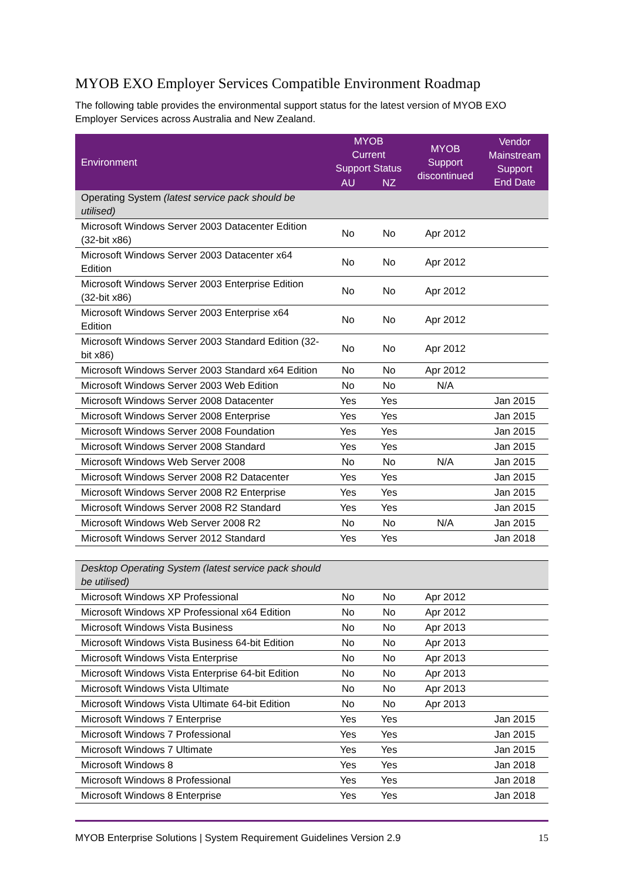MYOB EXO Employer Services Compatible Environment Roadmap
The following table provides the environmental support status for the latest version of MYOB EXO Employer Services across Australia and New Zealand.
| Environment | MYOB Current Support Status | | MYOB Support discontinued | Vendor Mainstream Support End Date |
| --- | --- | --- | --- | --- |
| | AU | NZ | | |
| Operating System (latest service pack should be utilised) | | | | |
| Microsoft Windows Server 2003 Datacenter Edition (32-bit x86) | No | No | Apr 2012 | |
| Microsoft Windows Server 2003 Datacenter x64 Edition | No | No | Apr 2012 | |
| Microsoft Windows Server 2003 Enterprise Edition (32-bit x86) | No | No | Apr 2012 | |
| Microsoft Windows Server 2003 Enterprise x64 Edition | No | No | Apr 2012 | |
| Microsoft Windows Server 2003 Standard Edition (32-bit x86) | No | No | Apr 2012 | |
| Microsoft Windows Server 2003 Standard x64 Edition | No | No | Apr 2012 | |
| Microsoft Windows Server 2003 Web Edition | No | No | N/A | |
| Microsoft Windows Server 2008 Datacenter | Yes | Yes | | Jan 2015 |
| Microsoft Windows Server 2008 Enterprise | Yes | Yes | | Jan 2015 |
| Microsoft Windows Server 2008 Foundation | Yes | Yes | | Jan 2015 |
| Microsoft Windows Server 2008 Standard | Yes | Yes | | Jan 2015 |
| Microsoft Windows Web Server 2008 | No | No | N/A | Jan 2015 |
| Microsoft Windows Server 2008 R2 Datacenter | Yes | Yes | | Jan 2015 |
| Microsoft Windows Server 2008 R2 Enterprise | Yes | Yes | | Jan 2015 |
| Microsoft Windows Server 2008 R2 Standard | Yes | Yes | | Jan 2015 |
| Microsoft Windows Web Server 2008 R2 | No | No | N/A | Jan 2015 |
| Microsoft Windows Server 2012 Standard | Yes | Yes | | Jan 2018 |
| Desktop Operating System (latest service pack should be utilised) | | | | |
| Microsoft Windows XP Professional | No | No | Apr 2012 | |
| Microsoft Windows XP Professional x64 Edition | No | No | Apr 2012 | |
| Microsoft Windows Vista Business | No | No | Apr 2013 | |
| Microsoft Windows Vista Business 64-bit Edition | No | No | Apr 2013 | |
| Microsoft Windows Vista Enterprise | No | No | Apr 2013 | |
| Microsoft Windows Vista Enterprise 64-bit Edition | No | No | Apr 2013 | |
| Microsoft Windows Vista Ultimate | No | No | Apr 2013 | |
| Microsoft Windows Vista Ultimate 64-bit Edition | No | No | Apr 2013 | |
| Microsoft Windows 7 Enterprise | Yes | Yes | | Jan 2015 |
| Microsoft Windows 7 Professional | Yes | Yes | | Jan 2015 |
| Microsoft Windows 7 Ultimate | Yes | Yes | | Jan 2015 |
| Microsoft Windows 8 | Yes | Yes | | Jan 2018 |
| Microsoft Windows 8 Professional | Yes | Yes | | Jan 2018 |
| Microsoft Windows 8 Enterprise | Yes | Yes | | Jan 2018 |
MYOB Enterprise Solutions | System Requirement Guidelines Version 2.9 15